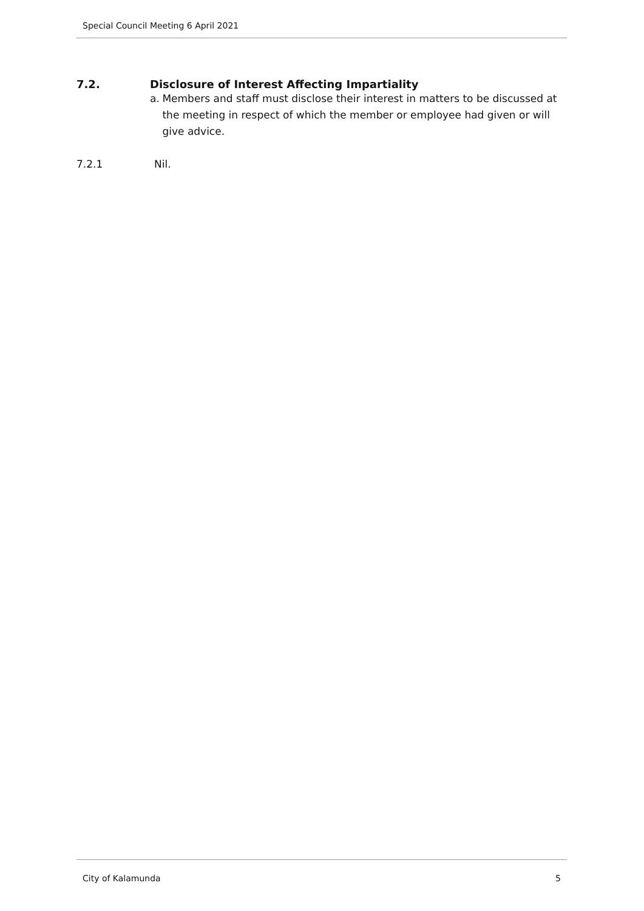Special Council Meeting 6 April 2021
7.2. Disclosure of Interest Affecting Impartiality
a. Members and staff must disclose their interest in matters to be discussed at the meeting in respect of which the member or employee had given or will give advice.
7.2.1 Nil.
City of Kalamunda 5